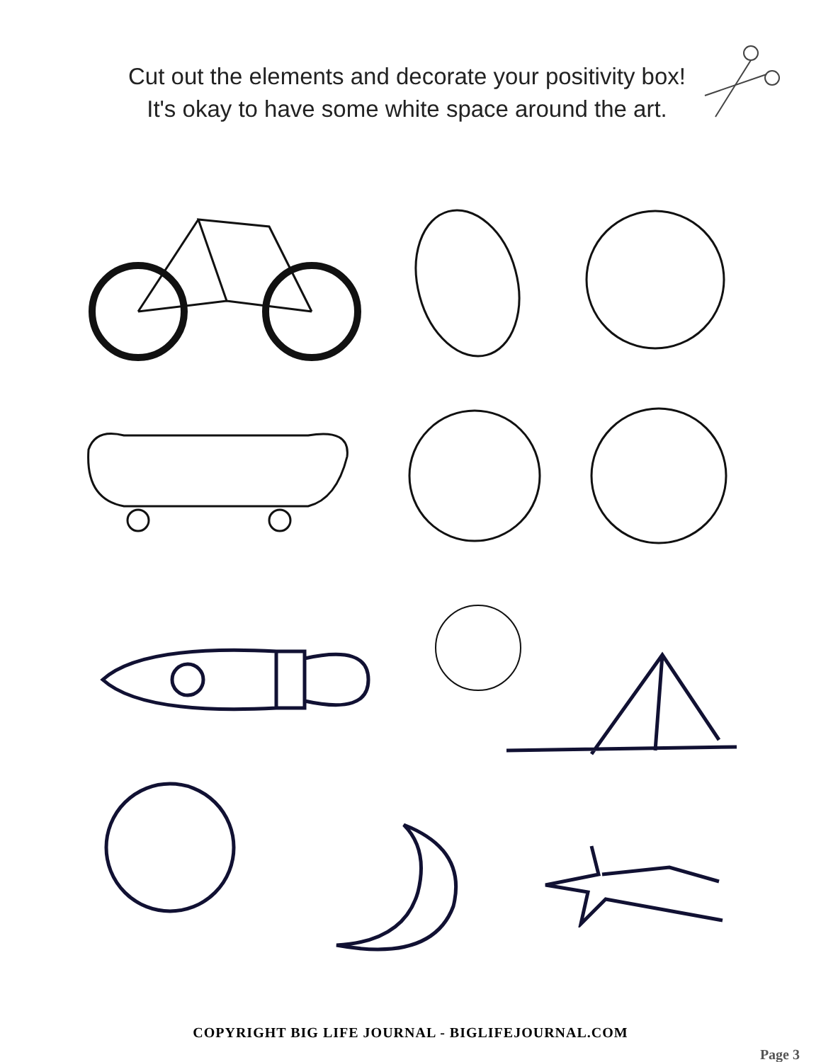Cut out the elements and decorate your positivity box!
It's okay to have some white space around the art.
COPYRIGHT BIG LIFE JOURNAL - BIGLIFEJOURNAL.COM
Page 3